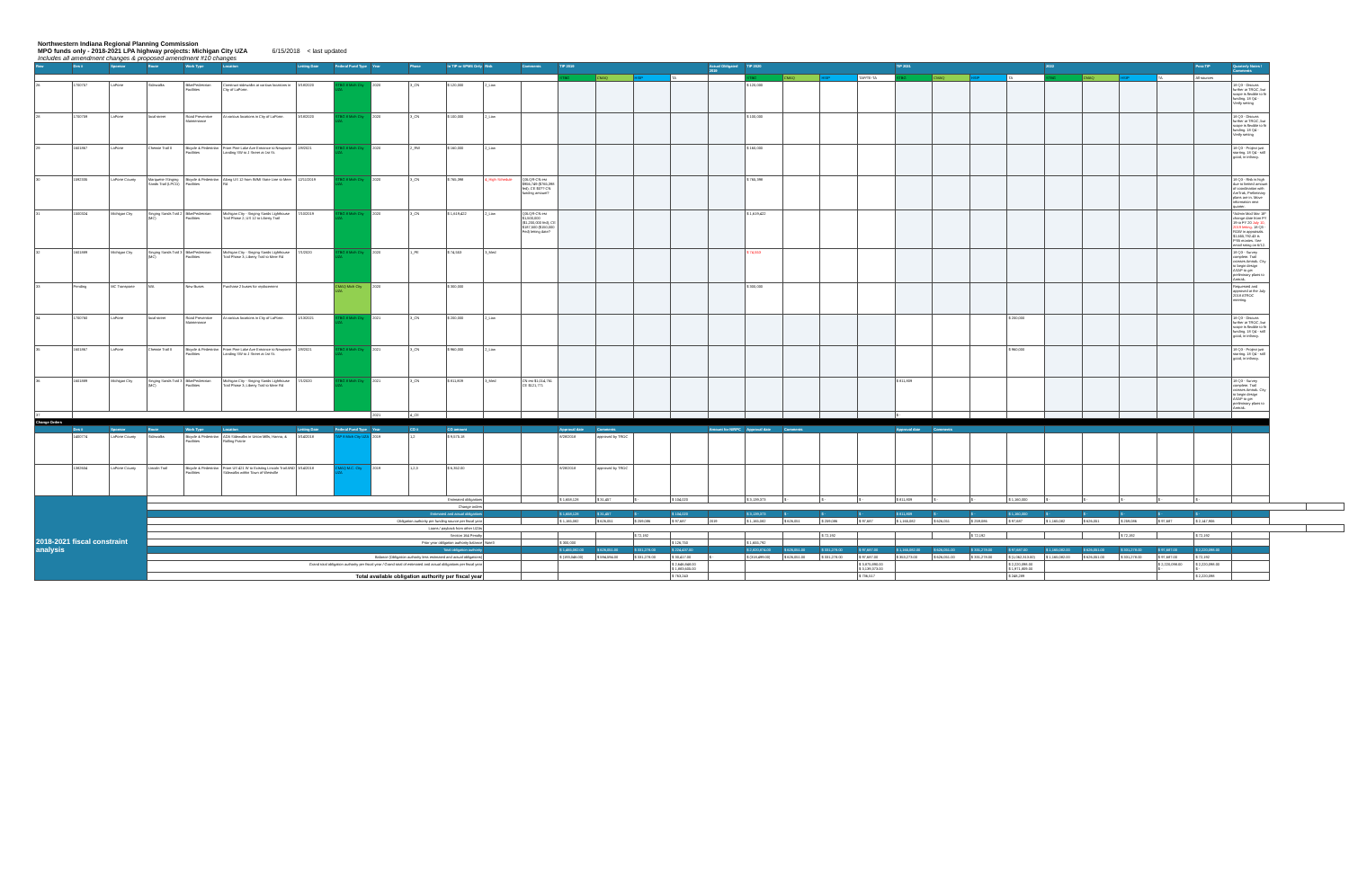Northwestern Indiana Regional Planning Commission
MPO funds only - 2018-2021 LPA highway projects: Michigan City UZA 6/15/2018 < last updated
Includes all amendment changes & proposed amendment #10 changes
| Row | Des # | Sponsor | Route | Work Type | Location | Letting Date | Federal Fund Type | Year | Phase | In TIP or SPMS Only | Risk | Comments | TIP 2019 | | | | Actual Obligated 2019 | TIP 2020 | | | | TIP 2021 | | | | 2022 | | | | Post-TIP | Quarterly Notes / Comments | |
| --- | --- | --- | --- | --- | --- | --- | --- | --- | --- | --- | --- | --- | --- | --- | --- | --- | --- | --- | --- | --- | --- | --- | --- | --- | --- | --- | --- | --- | --- | --- | --- | --- |
| | | | | | | | | | | | | | STBG | CMAQ | HSIP | TA | | STBG | CMAQ | HSIP | TAP/TE-TA | STBG | CMAQ | HSIP | TA | STBG | CMAQ | HSIP | TA | All sources | | |
| 26 | 1700757 | LaPorte | Sidewalks | Bike/Pedestrian Facilities | Construct sidewalks at various locations in City of LaPorte. | 3/18/2020 | STBG 8 Mich City UZA | 2020 | 3_CN | $ 120,000 | 2_Low | | | | | | | $ 120,000 | | | | | | | | | | | | | 18 Q3 - Discuss further at TROC, but scope is flexible to fit funding. 18 Q4 - Verify setting | |
| 28 | 1700759 | LaPorte | local street | Road Preventive Maintenance | At various locations in City of LaPorte. | 3/18/2020 | STBG 8 Mich City UZA | 2020 | 3_CN | $ 100,000 | 2_Low | | | | | | | $ 100,000 | | | | | | | | | | | | | 18 Q3 - Discuss further at TROC, but scope is flexible to fit funding. 18 Q4 - Verify setting | |
| 29 | 1601867 | LaPorte | Chessie Trail II | Bicycle & Pedestrian Facilities | From Pine Lake Ave Entrance to Newporte Landing SW to J Street at 1st St. | 2/8/2021 | STBG 8 Mich City UZA | 2020 | 2_RW | $ 160,000 | 2_Low | | | | | | | $ 160,000 | | | | | | | | | | | | | 18 Q3 - Project just starting. 18 Q4 - still good, in infancy. | |
| 30 | 1592335 | LaPorte County | Marquette /Singing Sands Trail (LPCO) | Bicycle & Pedestrian Facilities | Along US 12 from IN/MI State Line to Meer Rd | 12/11/2019 | STBG 8 Mich City UZA | 2020 | 3_CN | $ 765,398 | 4_High Schedule | Q3LQR-CN est $956,749 ($765,398 fed); CE $0?? CN funding amount? | | | | | | $ 765,398 | | | | | | | | | | | | | 18 Q3 - Risk is high due to limited amount of coordination with AmTrak; Preliminary plans are in. Move information next quarter. | |
| 31 | 1500324 | Michigan City | Singing Sands Trail 2 (MC) | Bike/Pedestrian Facilities | Michigan City - Singing Sands Lighthouse Trail Phase 2, US 12 to Liberty Trail | 7/10/2019 | STBG 8 Mich City UZA | 2020 | 3_CN | $ 1,619,422 | 2_Low | Q3LQR-CN est $1,500,000 ($1,200,000 fed); CE $187,500 ($150,000 Fed) letting date? | | | | | | $ 1,619,422 | | | | | | | | | | | | | *Admin Mod Mar 18* change date from FY 19 to FY 20 July 10, 2019 letting . 18 Q3 - ROW in appraisals. $1,655,792.43 is PYB monies. See email string on 6/12. | |
| 32 | 1601889 | Michigan City | Singing Sands Trail 3 (MC) | Bike/Pedestrian Facilities | Michigan City - Singing Sands Lighthouse Trail Phase 3, Liberty Trail to Meer Rd | 7/1/2020 | STBG 8 Mich City UZA | 2020 | 1_PE | $ 74,553 | 3_Med | | | | | | | $ 74,553 | | | | | | | | | | | | | 18 Q3 - Survey complete. Trail crosses Amtrak. City to begin design ASAP to get preliminary plans to Amtrak. | |
| 33 | Pending | MC Transporte | N/A | New Buses | Purchase 2 buses for replacement | | CMAQ Mich City UZA | 2020 | | $ 300,000 | | | | | | | | $ 300,000 | | | | | | | | | | | | | Requested and approved at the July 2018 ATROC meeting. | |
| 34 | 1700760 | LaPorte | local street | Road Preventive Maintenance | At various locations in City of LaPorte. | 1/13/2021 | STBG 8 Mich City UZA | 2021 | 3_CN | $ 200,000 | 2_Low | | | | | | | | | | | | | | $ 200,000 | | | | | | 18 Q3 - Discuss further at TROC, but scope is flexible to fit funding. 18 Q4 - still good, in infancy. | |
| 35 | 1601867 | LaPorte | Chessie Trail II | Bicycle & Pedestrian Facilities | From Pine Lake Ave Entrance to Newporte Landing SW to J Street at 1st St. | 2/8/2021 | STBG 8 Mich City UZA | 2021 | 3_CN | $ 960,000 | 2_Low | | | | | | | | | | | | | | $ 960,000 | | | | | | 18 Q3 - Project just starting. 18 Q4 - still good, in infancy. | |
| 36 | 1601889 | Michigan City | Singing Sands Trail 3 (MC) | Bike/Pedestrian Facilities | Michigan City - Singing Sands Lighthouse Trail Phase 3, Liberty Trail to Meer Rd | 7/1/2020 | STBG 8 Mich City UZA | 2021 | 3_CN | $ 811,809 | 3_Med | CN est $1,014,761 CE $121,771 | | | | | | | | | | $ 811,809 | | | | | | | | | 18 Q3 - Survey complete. Trail crosses Amtrak. City to begin design ASAP to get preliminary plans to Amtrak. | |
| 37 | | | | | | | | 2021 | 4_CE | | | | | | | | | | | | | $ - | | | | | | | | | | |
| Change Orders | | | | | | | | | | | | | | | | | | | | | | | | | | | | | | | | |
| | Des # | Sponsor | Route | Work Type | Location | Letting Date | Federal Fund Type | Year | CO # | CO amount | | | Approval date | Comments | | | Amount for NIRPC | Approval date | Comments | | | Approval date | Comments | | | | | | | | | |
| | 1400774 | LaPorte County | Sidewalks | Bicycle & Pedestrian Facilities | ADA Sidewalks in Union Mills, Hanna, & Rolling Prairie | 3/14/2018 | TAP 8 Mich City UZA | 2019 | 1,2 | $ 9,575.18 | | | 8/28/2018 | approved by TROC | | | | | | | | | | | | | | | | | | |
| | 1382604 | LaPorte County | Lincoln Trail | Bicycle & Pedestrian Facilities | From US 421 W to Existing Lincoln Trail AND Sidewalks within Town of Westville | 3/14/2018 | CMAQ M.C. City UZA | 2019 | 1,2,3 | $ 6,352.00 | | | 8/28/2018 | approved by TROC | | | | | | | | | | | | | | | | | | |
| 2018-2021 fiscal constraint analysis | | | Estimated obligations | | | | | | | | | | $ 1,658,128 | $ 31,457 | $ - | $ 104,020 | | $ 3,139,373 | $ - | $ - | $ - | $ 811,809 | $ - | $ - | $ 1,160,000 | $ - | $ - | $ - | $ - | $ - | | |
| | | | Change orders | | | | | | | | | | | | | | | | | | | | | | | | | | | | | |
| | | | Estimated and actual obligations | | | | | | | | | | $ 1,658,128 | $ 31,457 | $ - | $ 104,020 | | $ 3,139,373 | $ - | $ - | $ - | $ 811,809 | $ - | $ - | $ 1,160,000 | $ - | $ - | $ - | $ - | $ - | | |
| | | | Obligation authority per funding source per fiscal year | | | | | | | | | | $ 1,165,082 | $ 626,051 | $ 259,086 | $ 97,687 | 2019 | $ 1,165,082 | $ 626,051 | $ 259,086 | $ 97,687 | $ 1,165,082 | $ 626,051 | $ 259,086 | $ 97,687 | $ 1,165,082 | $ 626,051 | $ 259,086 | $ 97,687 | $ 2,147,906 | | |
| | | | Loans / payback from other UZAs | | | | | | | | | | | | | | | | | | | | | | | | | | | | | |
| | | | Section 164 Penalty | | | | | | | | | | | | $ 72,192 | | | | | $ 72,192 | | | | $ 72,192 | | | | $ 72,192 | | $ 72,192 | | |
| | | | Prior year obligation authority balance | | | | | | | | Note3 | | $ 300,000 | | | $ 126,750 | | $ 1,655,792 | | | | | | | | | | | | | | |
| | | | Total obligation authority | | | | | | | | | | $ 1,465,082.00 | $ 626,051.00 | $ 331,278.00 | $ 224,437.00 | | $ 2,820,874.00 | $ 626,051.00 | $ 331,278.00 | $ 97,687.00 | $ 1,165,082.00 | $ 626,051.00 | $ 331,278.00 | $ 97,687.00 | $ 1,165,082.00 | $ 626,051.00 | $ 331,278.00 | $ 97,687.00 | $ 2,220,098.00 | | |
| | | | Balance (Obligation authority less estimated and actual obligations) | | | | | | | | | | $ (193,046.00) | $ 594,594.00 | $ 331,278.00 | $ 30,417.00 | $ - | $ (318,499.00) | $ 626,051.00 | $ 331,278.00 | $ 97,687.00 | $ 353,273.00 | $ 626,051.00 | $ 331,278.00 | $ (1,062,313.00) | $ 1,165,082.00 | $ 626,051.00 | $ 331,278.00 | $ 97,687.00 | $ 72,192 | | |
| | | | Grand total obligation authority per fiscal year / Grand total of estimated and actual obligations per fiscal year | | | | | | | | | | | | | $ 2,646,848.00 $ 1,883,605.00 | | | | | $ 3,875,890.00 $ 3,139,373.00 | | | | $ 2,220,098.00 $ 1,971,809.00 | | | | $ 2,220,098.00 $ - | $ 2,220,098.00 $ - | | |
| | | | Total available obligation authority per fiscal year | | | | | | | | | | | | | $ 763,243 | | | | | $ 736,517 | | | | $ 248,289 | | | | | $ 2,220,098 | | |